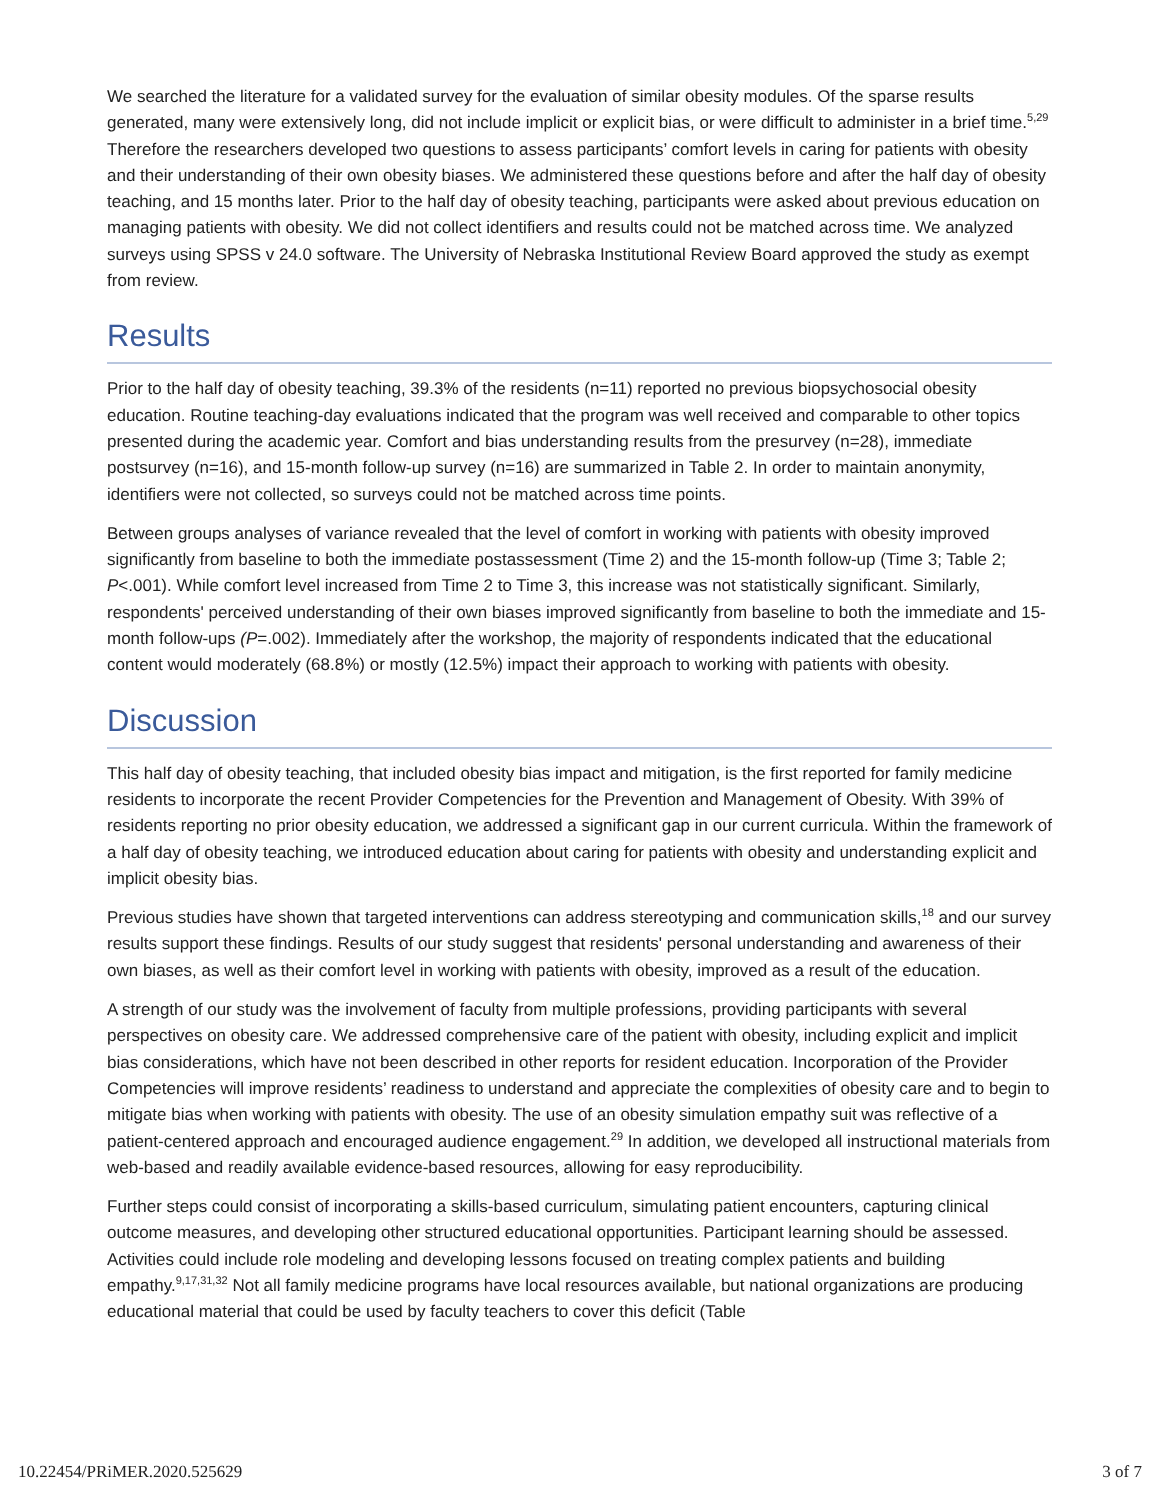We searched the literature for a validated survey for the evaluation of similar obesity modules. Of the sparse results generated, many were extensively long, did not include implicit or explicit bias, or were difficult to administer in a brief time.<sup>5,29</sup> Therefore the researchers developed two questions to assess participants’ comfort levels in caring for patients with obesity and their understanding of their own obesity biases. We administered these questions before and after the half day of obesity teaching, and 15 months later. Prior to the half day of obesity teaching, participants were asked about previous education on managing patients with obesity. We did not collect identifiers and results could not be matched across time. We analyzed surveys using SPSS v 24.0 software. The University of Nebraska Institutional Review Board approved the study as exempt from review.
Results
Prior to the half day of obesity teaching, 39.3% of the residents (n=11) reported no previous biopsychosocial obesity education. Routine teaching-day evaluations indicated that the program was well received and comparable to other topics presented during the academic year. Comfort and bias understanding results from the presurvey (n=28), immediate postsurvey (n=16), and 15-month follow-up survey (n=16) are summarized in Table 2. In order to maintain anonymity, identifiers were not collected, so surveys could not be matched across time points.
Between groups analyses of variance revealed that the level of comfort in working with patients with obesity improved significantly from baseline to both the immediate postassessment (Time 2) and the 15-month follow-up (Time 3; Table 2; P<.001). While comfort level increased from Time 2 to Time 3, this increase was not statistically significant. Similarly, respondents' perceived understanding of their own biases improved significantly from baseline to both the immediate and 15-month follow-ups (P=.002). Immediately after the workshop, the majority of respondents indicated that the educational content would moderately (68.8%) or mostly (12.5%) impact their approach to working with patients with obesity.
Discussion
This half day of obesity teaching, that included obesity bias impact and mitigation, is the first reported for family medicine residents to incorporate the recent Provider Competencies for the Prevention and Management of Obesity. With 39% of residents reporting no prior obesity education, we addressed a significant gap in our current curricula. Within the framework of a half day of obesity teaching, we introduced education about caring for patients with obesity and understanding explicit and implicit obesity bias.
Previous studies have shown that targeted interventions can address stereotyping and communication skills,<sup>18</sup> and our survey results support these findings. Results of our study suggest that residents' personal understanding and awareness of their own biases, as well as their comfort level in working with patients with obesity, improved as a result of the education.
A strength of our study was the involvement of faculty from multiple professions, providing participants with several perspectives on obesity care. We addressed comprehensive care of the patient with obesity, including explicit and implicit bias considerations, which have not been described in other reports for resident education. Incorporation of the Provider Competencies will improve residents’ readiness to understand and appreciate the complexities of obesity care and to begin to mitigate bias when working with patients with obesity. The use of an obesity simulation empathy suit was reflective of a patient-centered approach and encouraged audience engagement.<sup>29</sup> In addition, we developed all instructional materials from web-based and readily available evidence-based resources, allowing for easy reproducibility.
Further steps could consist of incorporating a skills-based curriculum, simulating patient encounters, capturing clinical outcome measures, and developing other structured educational opportunities. Participant learning should be assessed. Activities could include role modeling and developing lessons focused on treating complex patients and building empathy.<sup>9,17,31,32</sup> Not all family medicine programs have local resources available, but national organizations are producing educational material that could be used by faculty teachers to cover this deficit (Table
10.22454/PRiMER.2020.525629 3 of 7